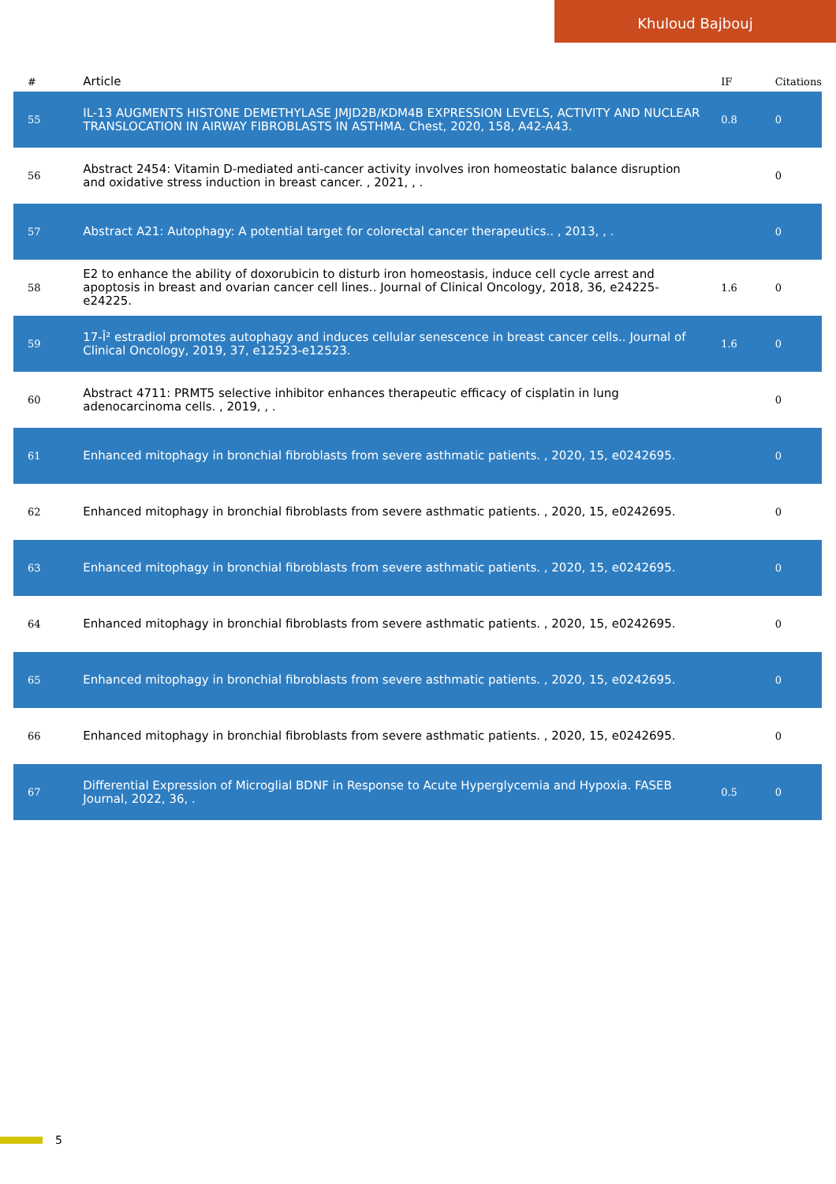Khuloud Bajbouj
| # | Article | IF | Citations |
| --- | --- | --- | --- |
| 55 | IL-13 AUGMENTS HISTONE DEMETHYLASE JMJD2B/KDM4B EXPRESSION LEVELS, ACTIVITY AND NUCLEAR TRANSLOCATION IN AIRWAY FIBROBLASTS IN ASTHMA. Chest, 2020, 158, A42-A43. | 0.8 | 0 |
| 56 | Abstract 2454: Vitamin D-mediated anti-cancer activity involves iron homeostatic balance disruption and oxidative stress induction in breast cancer. , 2021, , . | | 0 |
| 57 | Abstract A21: Autophagy: A potential target for colorectal cancer therapeutics.. , 2013, , . | | 0 |
| 58 | E2 to enhance the ability of doxorubicin to disturb iron homeostasis, induce cell cycle arrest and apoptosis in breast and ovarian cancer cell lines.. Journal of Clinical Oncology, 2018, 36, e24225-e24225. | 1.6 | 0 |
| 59 | 17-Î² estradiol promotes autophagy and induces cellular senescence in breast cancer cells.. Journal of Clinical Oncology, 2019, 37, e12523-e12523. | 1.6 | 0 |
| 60 | Abstract 4711: PRMT5 selective inhibitor enhances therapeutic efficacy of cisplatin in lung adenocarcinoma cells. , 2019, , . | | 0 |
| 61 | Enhanced mitophagy in bronchial fibroblasts from severe asthmatic patients. , 2020, 15, e0242695. | | 0 |
| 62 | Enhanced mitophagy in bronchial fibroblasts from severe asthmatic patients. , 2020, 15, e0242695. | | 0 |
| 63 | Enhanced mitophagy in bronchial fibroblasts from severe asthmatic patients. , 2020, 15, e0242695. | | 0 |
| 64 | Enhanced mitophagy in bronchial fibroblasts from severe asthmatic patients. , 2020, 15, e0242695. | | 0 |
| 65 | Enhanced mitophagy in bronchial fibroblasts from severe asthmatic patients. , 2020, 15, e0242695. | | 0 |
| 66 | Enhanced mitophagy in bronchial fibroblasts from severe asthmatic patients. , 2020, 15, e0242695. | | 0 |
| 67 | Differential Expression of Microglial BDNF in Response to Acute Hyperglycemia and Hypoxia. FASEB Journal, 2022, 36, . | 0.5 | 0 |
5